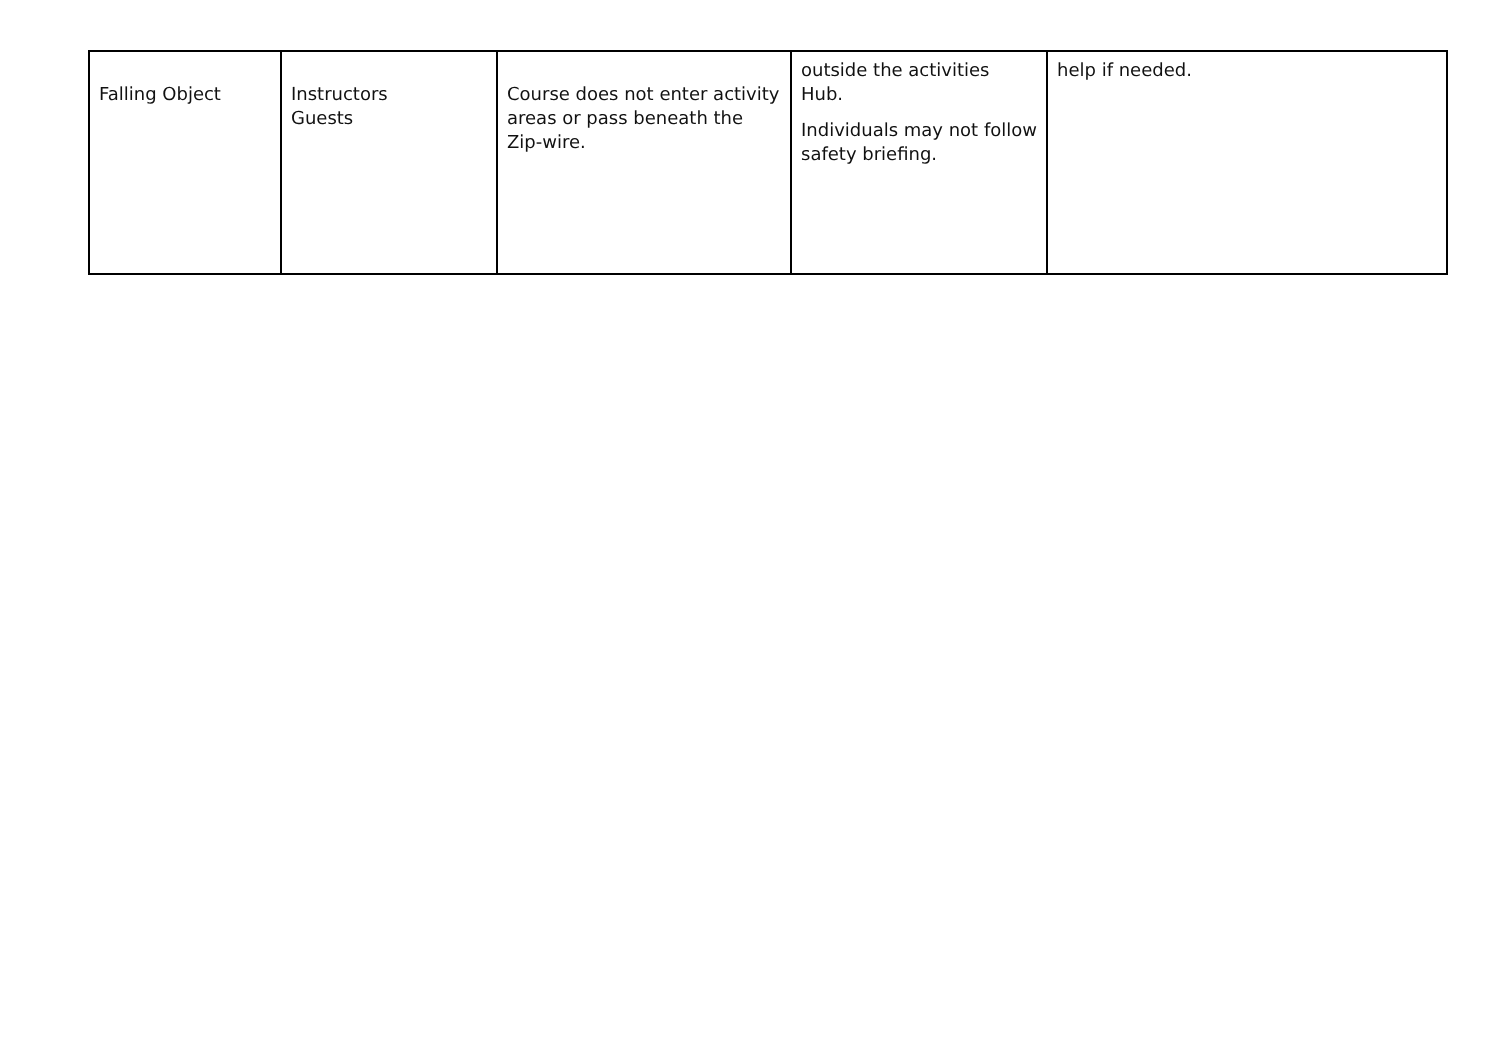| Falling Object | Instructors Guests | Course does not enter activity areas or pass beneath the Zip-wire. | outside the activities Hub. Individuals may not follow safety briefing. | help if needed. |